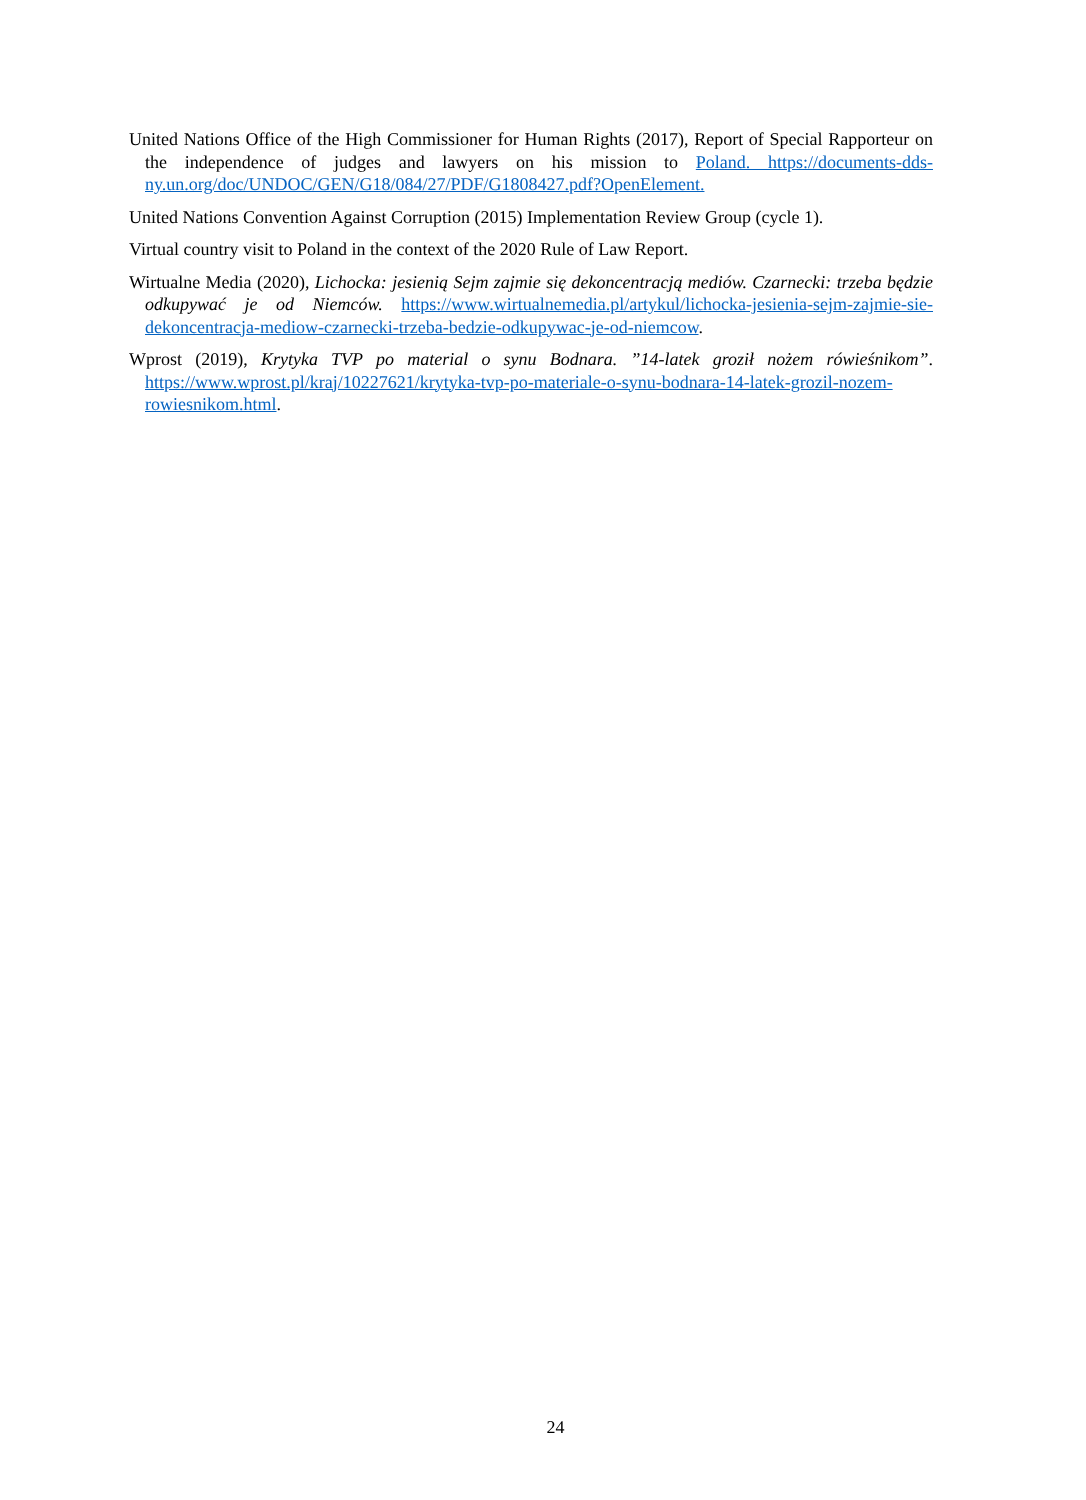United Nations Office of the High Commissioner for Human Rights (2017), Report of Special Rapporteur on the independence of judges and lawyers on his mission to Poland. https://documents-dds-ny.un.org/doc/UNDOC/GEN/G18/084/27/PDF/G1808427.pdf?OpenElement.
United Nations Convention Against Corruption (2015) Implementation Review Group (cycle 1).
Virtual country visit to Poland in the context of the 2020 Rule of Law Report.
Wirtualne Media (2020), Lichocka: jesienią Sejm zajmie się dekoncentracją mediów. Czarnecki: trzeba będzie odkupywać je od Niemców. https://www.wirtualnemedia.pl/artykul/lichocka-jesienia-sejm-zajmie-sie-dekoncentracja-mediow-czarnecki-trzeba-bedzie-odkupywac-je-od-niemcow.
Wprost (2019), Krytyka TVP po material o synu Bodnara. ”14-latek groził nożem rówieśnikom”. https://www.wprost.pl/kraj/10227621/krytyka-tvp-po-materiale-o-synu-bodnara-14-latek-grozil-nozem-rowiesnikom.html.
24